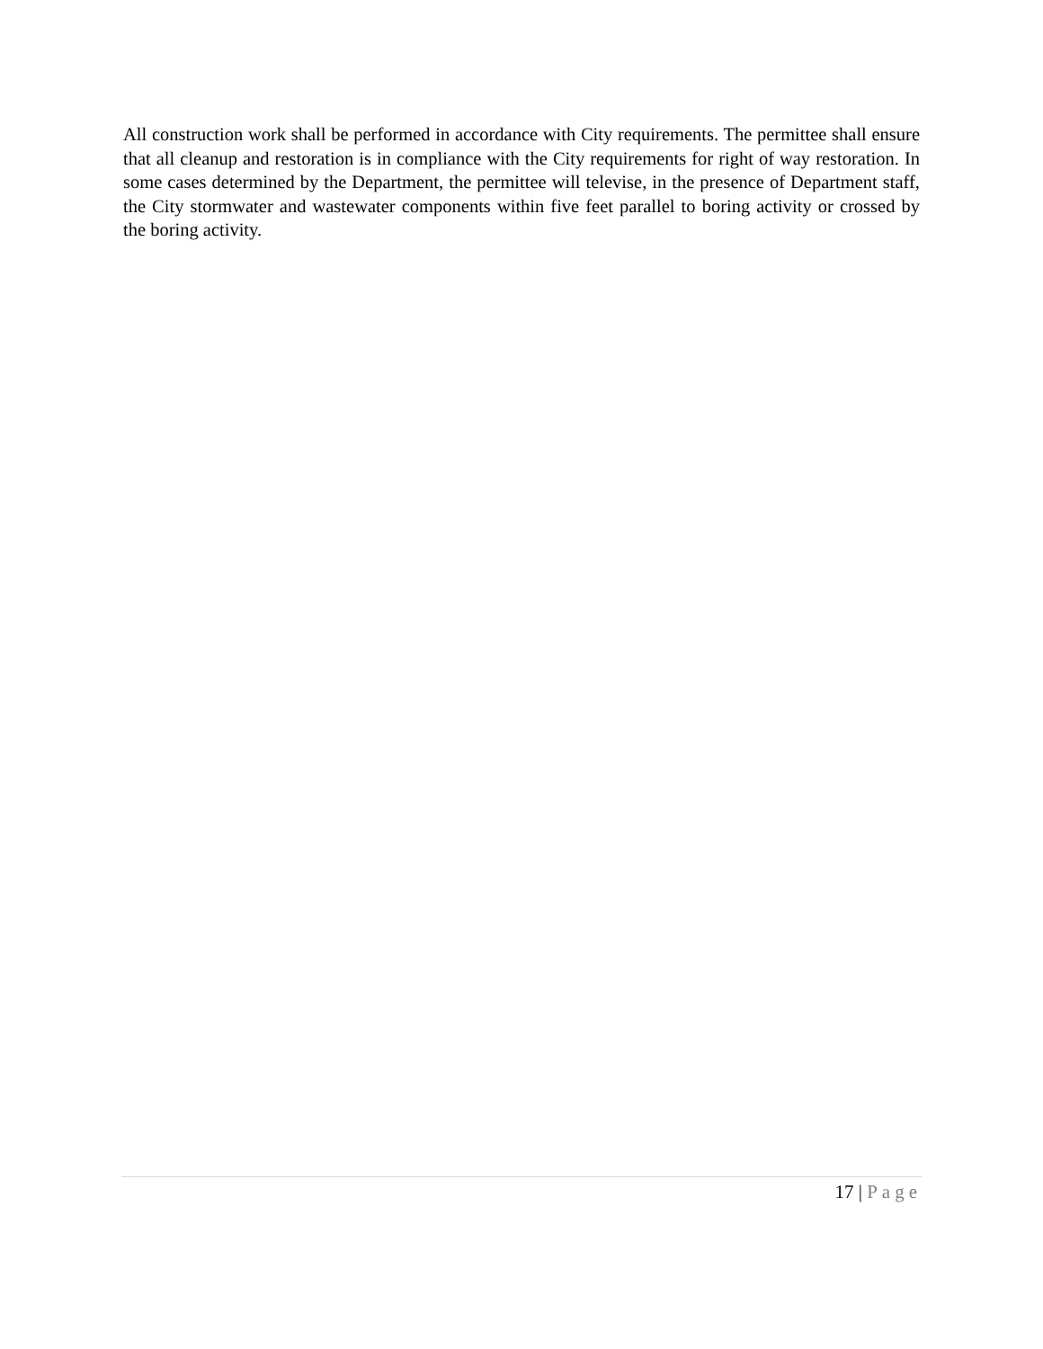All construction work shall be performed in accordance with City requirements. The permittee shall ensure that all cleanup and restoration is in compliance with the City requirements for right of way restoration. In some cases determined by the Department, the permittee will televise, in the presence of Department staff, the City stormwater and wastewater components within five feet parallel to boring activity or crossed by the boring activity.
17 | Page